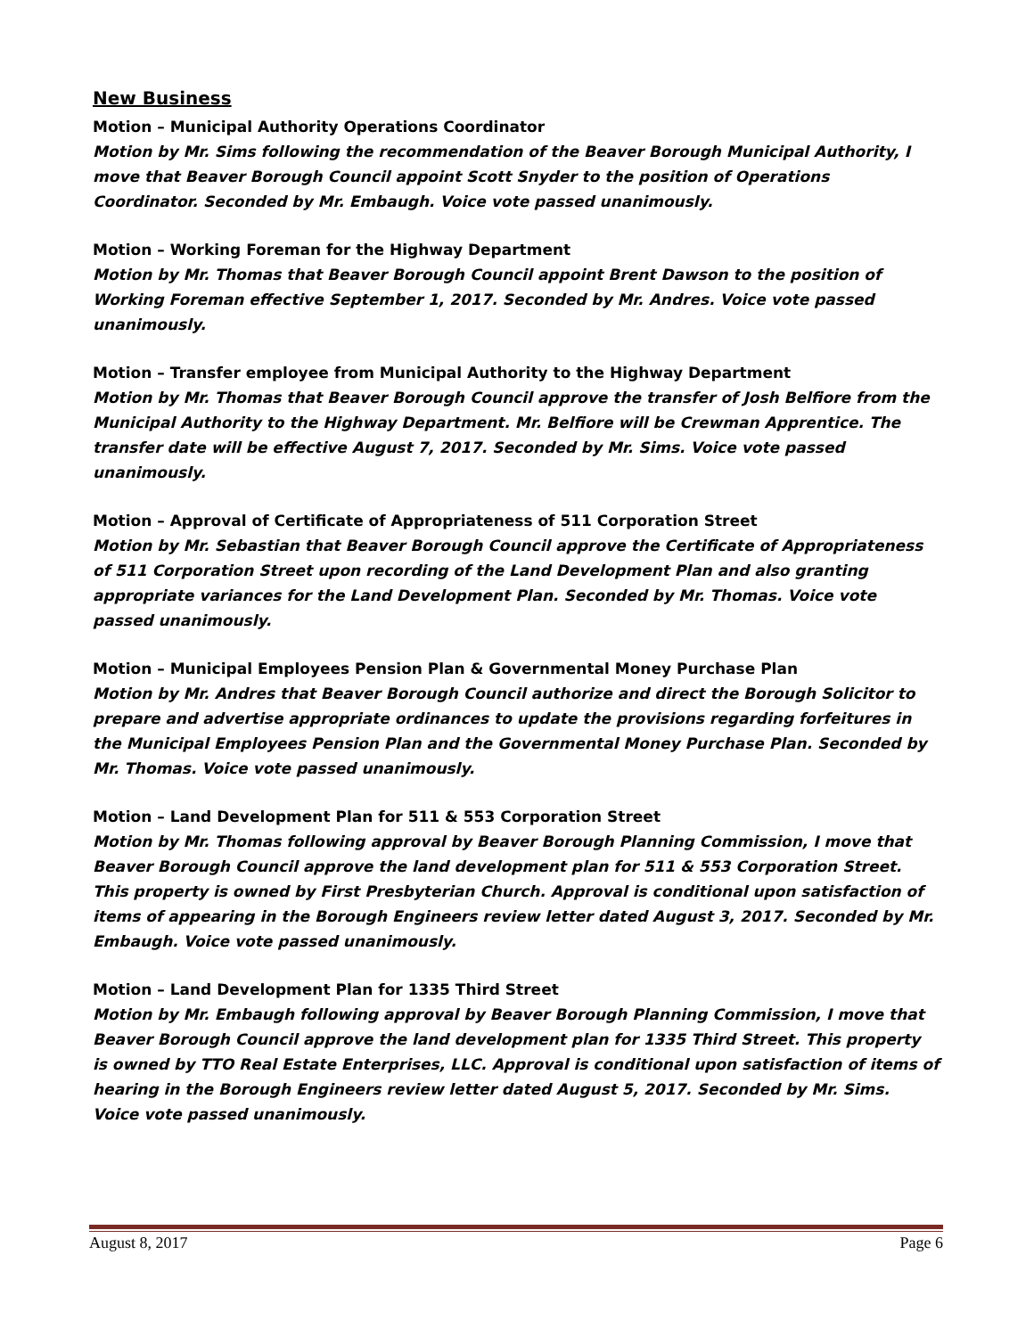New Business
Motion – Municipal Authority Operations Coordinator
Motion by Mr. Sims following the recommendation of the Beaver Borough Municipal Authority, I move that Beaver Borough Council appoint Scott Snyder to the position of Operations Coordinator. Seconded by Mr. Embaugh. Voice vote passed unanimously.
Motion – Working Foreman for the Highway Department
Motion by Mr. Thomas that Beaver Borough Council appoint Brent Dawson to the position of Working Foreman effective September 1, 2017. Seconded by Mr. Andres. Voice vote passed unanimously.
Motion – Transfer employee from Municipal Authority to the Highway Department
Motion by Mr. Thomas that Beaver Borough Council approve the transfer of Josh Belfiore from the Municipal Authority to the Highway Department. Mr. Belfiore will be Crewman Apprentice. The transfer date will be effective August 7, 2017. Seconded by Mr. Sims. Voice vote passed unanimously.
Motion – Approval of Certificate of Appropriateness of 511 Corporation Street
Motion by Mr. Sebastian that Beaver Borough Council approve the Certificate of Appropriateness of 511 Corporation Street upon recording of the Land Development Plan and also granting appropriate variances for the Land Development Plan. Seconded by Mr. Thomas. Voice vote passed unanimously.
Motion – Municipal Employees Pension Plan & Governmental Money Purchase Plan
Motion by Mr. Andres that Beaver Borough Council authorize and direct the Borough Solicitor to prepare and advertise appropriate ordinances to update the provisions regarding forfeitures in the Municipal Employees Pension Plan and the Governmental Money Purchase Plan. Seconded by Mr. Thomas. Voice vote passed unanimously.
Motion – Land Development Plan for 511 & 553 Corporation Street
Motion by Mr. Thomas following approval by Beaver Borough Planning Commission, I move that Beaver Borough Council approve the land development plan for 511 & 553 Corporation Street. This property is owned by First Presbyterian Church. Approval is conditional upon satisfaction of items of appearing in the Borough Engineers review letter dated August 3, 2017. Seconded by Mr. Embaugh. Voice vote passed unanimously.
Motion – Land Development Plan for 1335 Third Street
Motion by Mr. Embaugh following approval by Beaver Borough Planning Commission, I move that Beaver Borough Council approve the land development plan for 1335 Third Street. This property is owned by TTO Real Estate Enterprises, LLC. Approval is conditional upon satisfaction of items of hearing in the Borough Engineers review letter dated August 5, 2017. Seconded by Mr. Sims. Voice vote passed unanimously.
August 8, 2017 Page 6